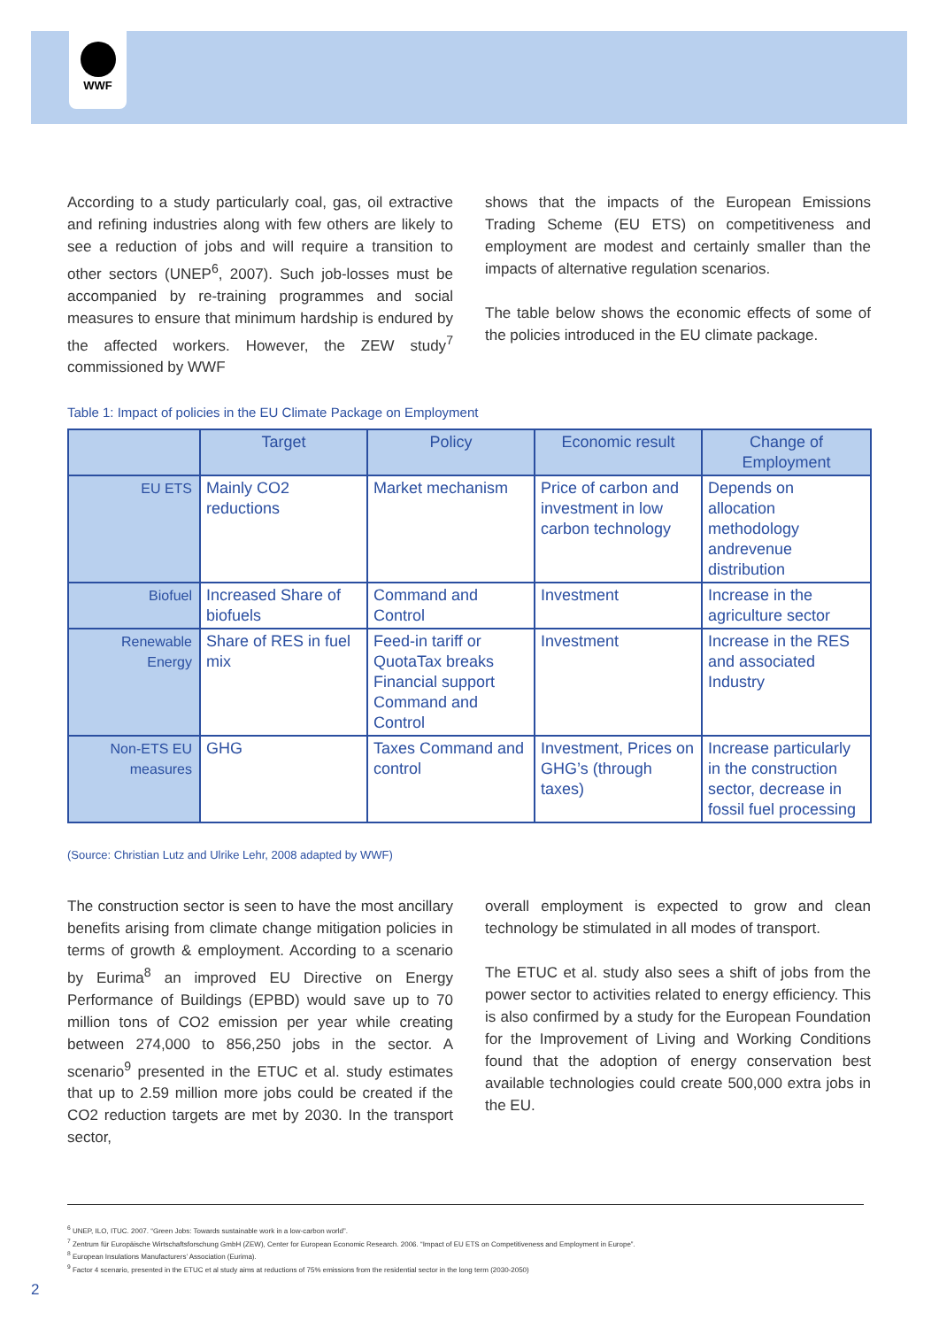WWF
According to a study particularly coal, gas, oil extractive and refining industries along with few others are likely to see a reduction of jobs and will require a transition to other sectors (UNEP<sup>6</sup>, 2007). Such job-losses must be accompanied by re-training programmes and social measures to ensure that minimum hardship is endured by the affected workers. However, the ZEW study<sup>7</sup> commissioned by WWF
shows that the impacts of the European Emissions Trading Scheme (EU ETS) on competitiveness and employment are modest and certainly smaller than the impacts of alternative regulation scenarios.
The table below shows the economic effects of some of the policies introduced in the EU climate package.
Table 1: Impact of policies in the EU Climate Package on Employment
| | Target | Policy | Economic result | Change of Employment |
| --- | --- | --- | --- | --- |
| EU ETS | Mainly CO2 reductions | Market mechanism | Price of carbon and investment in low carbon technology | Depends on allocation methodology andrevenue distribution |
| Biofuel | Increased Share of biofuels | Command and Control | Investment | Increase in the agriculture sector |
| Renewable Energy | Share of RES in fuel mix | Feed-in tariff or QuotaTax breaks Financial support Command and Control | Investment | Increase in the RES and associated Industry |
| Non-ETS EU measures | GHG | Taxes Command and control | Investment, Prices on GHG’s (through taxes) | Increase particularly in the construction sector, decrease in fossil fuel processing |
(Source: Christian Lutz and Ulrike Lehr, 2008 adapted by WWF)
The construction sector is seen to have the most ancillary benefits arising from climate change mitigation policies in terms of growth & employment. According to a scenario by Eurima<sup>8</sup> an improved EU Directive on Energy Performance of Buildings (EPBD) would save up to 70 million tons of CO2 emission per year while creating between 274,000 to 856,250 jobs in the sector. A scenario<sup>9</sup> presented in the ETUC et al. study estimates that up to 2.59 million more jobs could be created if the CO2 reduction targets are met by 2030. In the transport sector,
overall employment is expected to grow and clean technology be stimulated in all modes of transport.
The ETUC et al. study also sees a shift of jobs from the power sector to activities related to energy efficiency. This is also confirmed by a study for the European Foundation for the Improvement of Living and Working Conditions found that the adoption of energy conservation best available technologies could create 500,000 extra jobs in the EU.
<sup>6</sup> UNEP, ILO, ITUC. 2007. “Green Jobs: Towards sustainable work in a low-carbon world”.
<sup>7</sup> Zentrum für Europäische Wirtschaftsforschung GmbH (ZEW), Center for European Economic Research. 2006. “Impact of EU ETS on Competitiveness and Employment in Europe”.
<sup>8</sup> European Insulations Manufacturers’ Association (Eurima).
<sup>9</sup> Factor 4 scenario, presented in the ETUC et al study aims at reductions of 75% emissions from the residential sector in the long term (2030-2050)
2